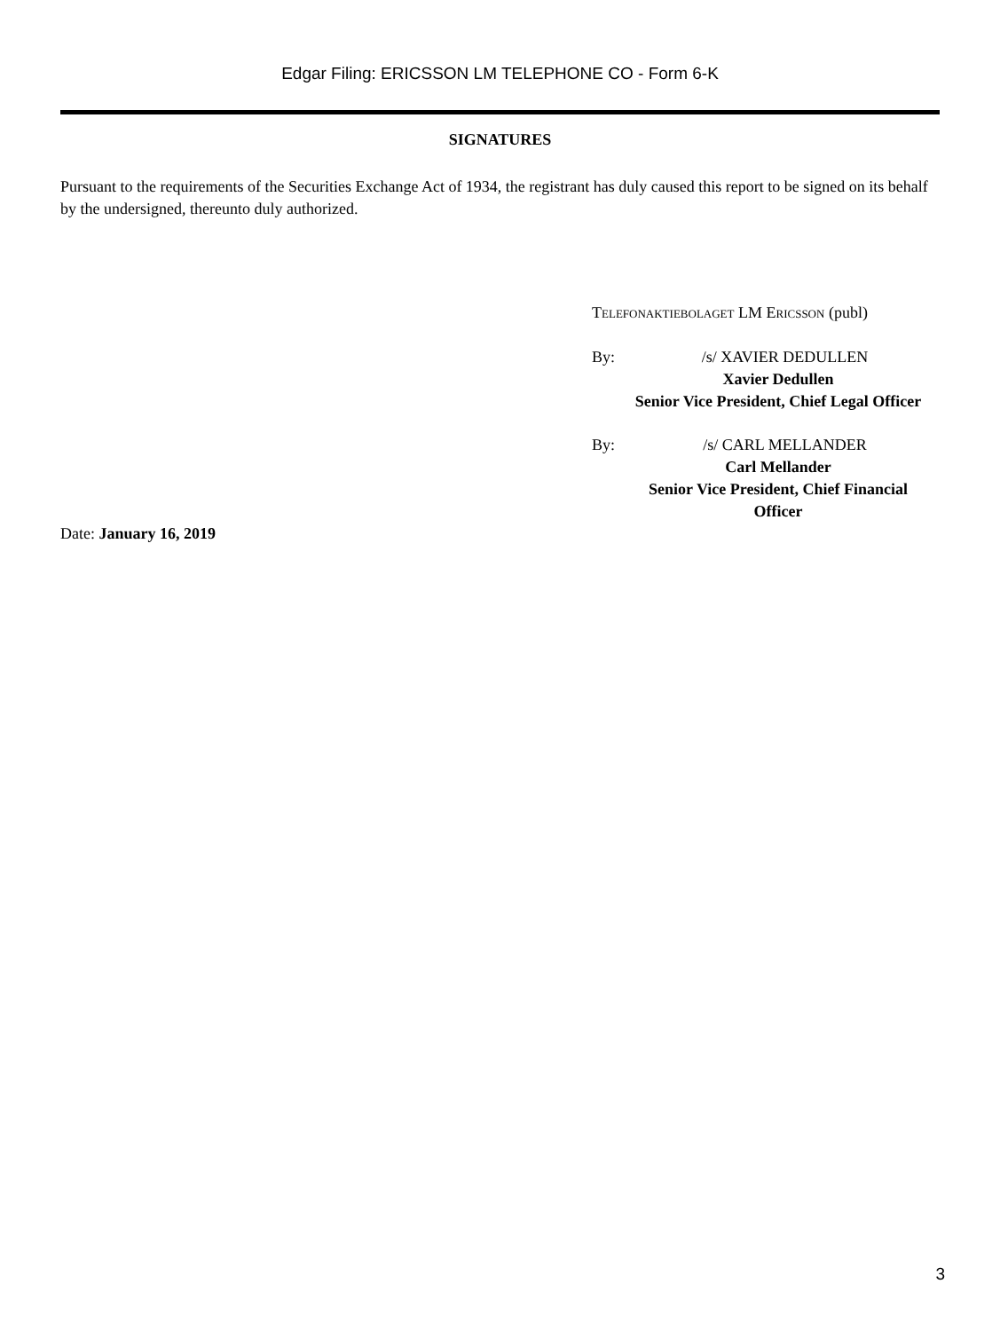Edgar Filing: ERICSSON LM TELEPHONE CO - Form 6-K
SIGNATURES
Pursuant to the requirements of the Securities Exchange Act of 1934, the registrant has duly caused this report to be signed on its behalf by the undersigned, thereunto duly authorized.
TELEFONAKTIEBOLAGET LM ERICSSON (publ)
By: /s/ XAVIER DEDULLEN
Xavier Dedullen
Senior Vice President, Chief Legal Officer
By: /s/ CARL MELLANDER
Carl Mellander
Senior Vice President, Chief Financial Officer
Date: January 16, 2019
3